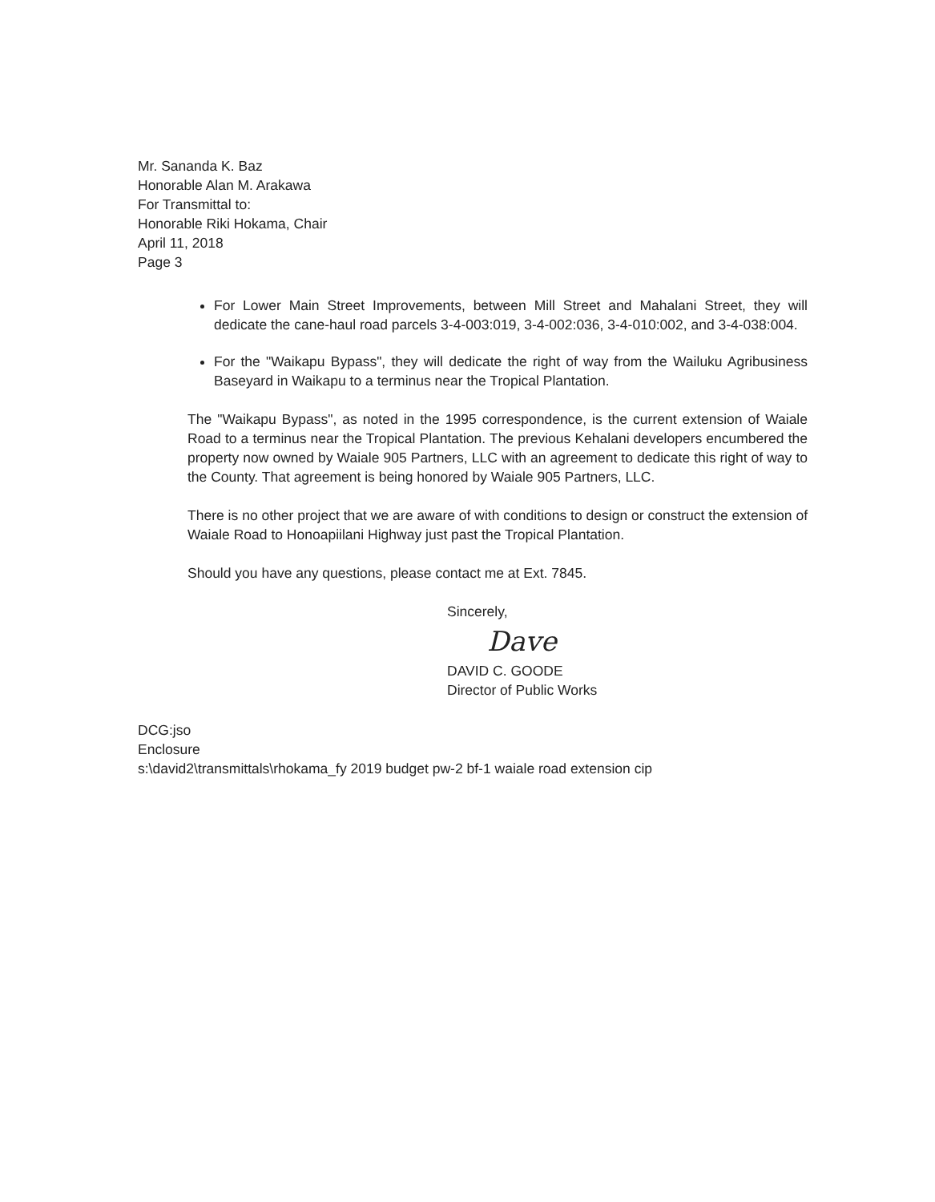Mr. Sananda K. Baz
Honorable Alan M. Arakawa
For Transmittal to:
Honorable Riki Hokama, Chair
April 11, 2018
Page 3
For Lower Main Street Improvements, between Mill Street and Mahalani Street, they will dedicate the cane-haul road parcels 3-4-003:019, 3-4-002:036, 3-4-010:002, and 3-4-038:004.
For the "Waikapu Bypass", they will dedicate the right of way from the Wailuku Agribusiness Baseyard in Waikapu to a terminus near the Tropical Plantation.
The "Waikapu Bypass", as noted in the 1995 correspondence, is the current extension of Waiale Road to a terminus near the Tropical Plantation. The previous Kehalani developers encumbered the property now owned by Waiale 905 Partners, LLC with an agreement to dedicate this right of way to the County. That agreement is being honored by Waiale 905 Partners, LLC.
There is no other project that we are aware of with conditions to design or construct the extension of Waiale Road to Honoapiilani Highway just past the Tropical Plantation.
Should you have any questions, please contact me at Ext. 7845.
Sincerely,
Dave
DAVID C. GOODE
Director of Public Works
DCG:jso
Enclosure
s:\david2\transmittals\rhokama_fy 2019 budget pw-2 bf-1 waiale road extension cip